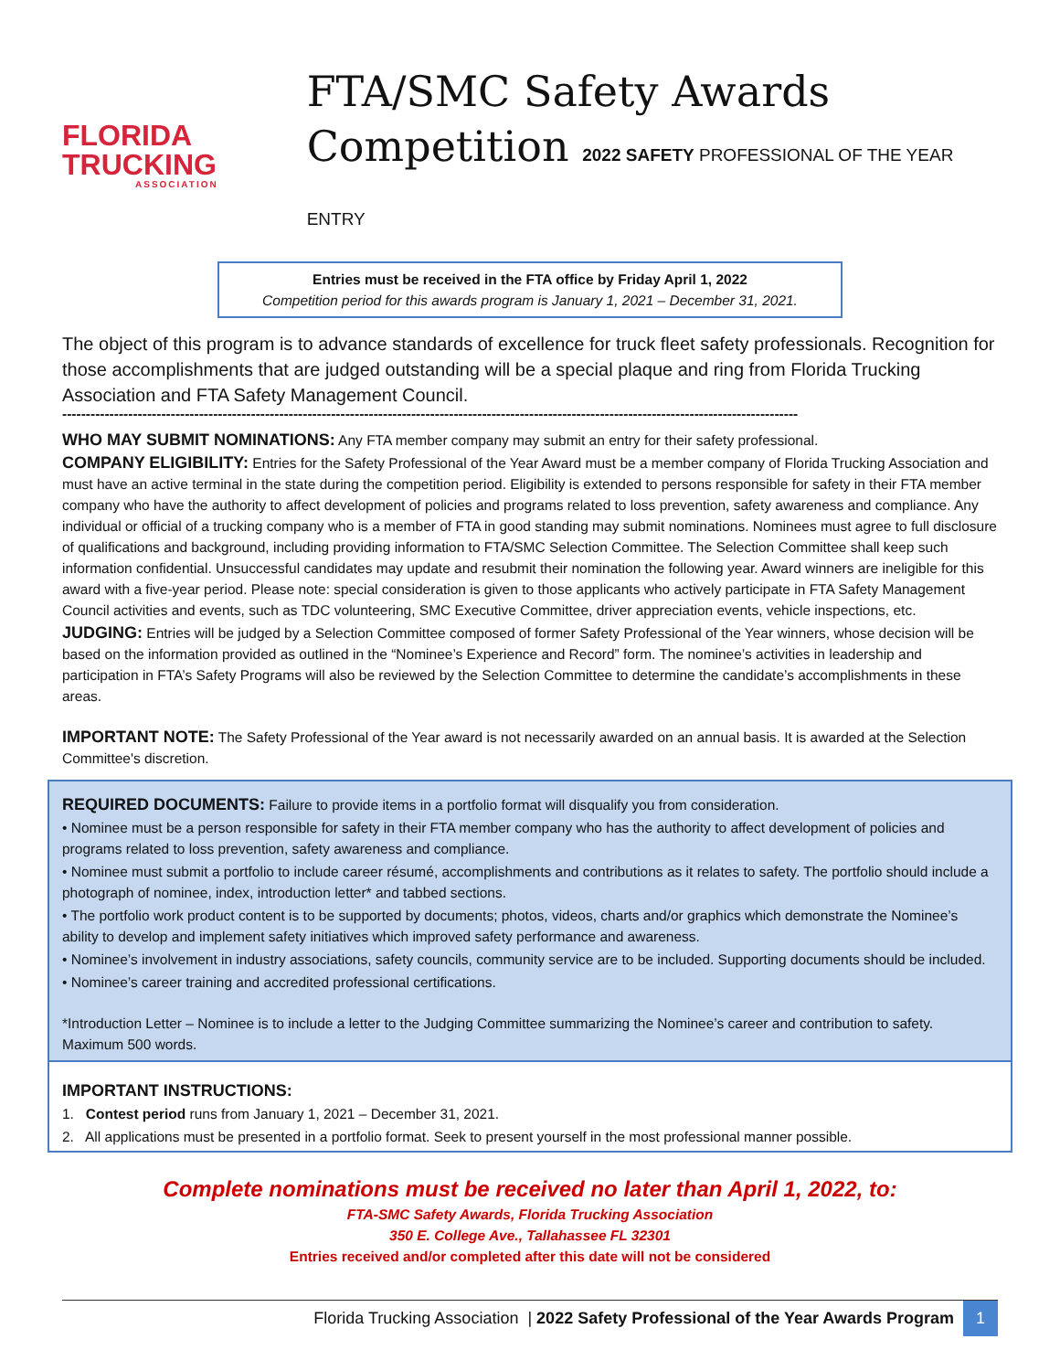FLORIDA
TRUCKING
ASSOCIATION
FTA/SMC Safety Awards
Competition 2022 SAFETY PROFESSIONAL OF THE YEAR ENTRY
Entries must be received in the FTA office by Friday April 1, 2022
Competition period for this awards program is January 1, 2021 – December 31, 2021.
The object of this program is to advance standards of excellence for truck fleet safety professionals. Recognition for those accomplishments that are judged outstanding will be a special plaque and ring from Florida Trucking Association and FTA Safety Management Council.
------------------------------------------------------------------------------------------------------------------------------------------------------------
WHO MAY SUBMIT NOMINATIONS: Any FTA member company may submit an entry for their safety professional.
COMPANY ELIGIBILITY: Entries for the Safety Professional of the Year Award must be a member company of Florida Trucking Association and must have an active terminal in the state during the competition period. Eligibility is extended to persons responsible for safety in their FTA member company who have the authority to affect development of policies and programs related to loss prevention, safety awareness and compliance. Any individual or official of a trucking company who is a member of FTA in good standing may submit nominations. Nominees must agree to full disclosure of qualifications and background, including providing information to FTA/SMC Selection Committee. The Selection Committee shall keep such information confidential. Unsuccessful candidates may update and resubmit their nomination the following year. Award winners are ineligible for this award with a five-year period. Please note: special consideration is given to those applicants who actively participate in FTA Safety Management Council activities and events, such as TDC volunteering, SMC Executive Committee, driver appreciation events, vehicle inspections, etc.
JUDGING: Entries will be judged by a Selection Committee composed of former Safety Professional of the Year winners, whose decision will be based on the information provided as outlined in the “Nominee’s Experience and Record” form. The nominee’s activities in leadership and participation in FTA’s Safety Programs will also be reviewed by the Selection Committee to determine the candidate’s accomplishments in these areas.
IMPORTANT NOTE: The Safety Professional of the Year award is not necessarily awarded on an annual basis. It is awarded at the Selection Committee's discretion.
REQUIRED DOCUMENTS: Failure to provide items in a portfolio format will disqualify you from consideration.
• Nominee must be a person responsible for safety in their FTA member company who has the authority to affect development of policies and programs related to loss prevention, safety awareness and compliance.
• Nominee must submit a portfolio to include career résumé, accomplishments and contributions as it relates to safety. The portfolio should include a photograph of nominee, index, introduction letter* and tabbed sections.
• The portfolio work product content is to be supported by documents; photos, videos, charts and/or graphics which demonstrate the Nominee’s ability to develop and implement safety initiatives which improved safety performance and awareness.
• Nominee’s involvement in industry associations, safety councils, community service are to be included. Supporting documents should be included.
• Nominee’s career training and accredited professional certifications.
*Introduction Letter – Nominee is to include a letter to the Judging Committee summarizing the Nominee’s career and contribution to safety. Maximum 500 words.
IMPORTANT INSTRUCTIONS:
1. Contest period runs from January 1, 2021 – December 31, 2021.
2. All applications must be presented in a portfolio format. Seek to present yourself in the most professional manner possible.
Complete nominations must be received no later than April 1, 2022, to:
FTA-SMC Safety Awards, Florida Trucking Association
350 E. College Ave., Tallahassee FL 32301
Entries received and/or completed after this date will not be considered
Florida Trucking Association | 2022 Safety Professional of the Year Awards Program 1